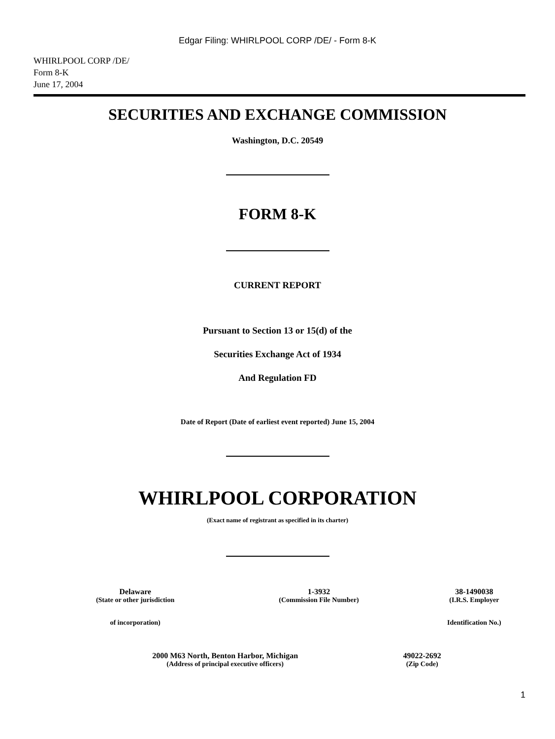Edgar Filing: WHIRLPOOL CORP /DE/ - Form 8-K
WHIRLPOOL CORP /DE/
Form 8-K
June 17, 2004
SECURITIES AND EXCHANGE COMMISSION
Washington, D.C. 20549
FORM 8-K
CURRENT REPORT
Pursuant to Section 13 or 15(d) of the
Securities Exchange Act of 1934
And Regulation FD
Date of Report (Date of earliest event reported) June 15, 2004
WHIRLPOOL CORPORATION
(Exact name of registrant as specified in its charter)
| Delaware | 1-3932 | 38-1490038 |
| (State or other jurisdiction | (Commission File Number) | (I.R.S. Employer |
| of incorporation) | | Identification No.) |
| 2000 M63 North, Benton Harbor, Michigan | 49022-2692 |
| (Address of principal executive officers) | (Zip Code) |
1